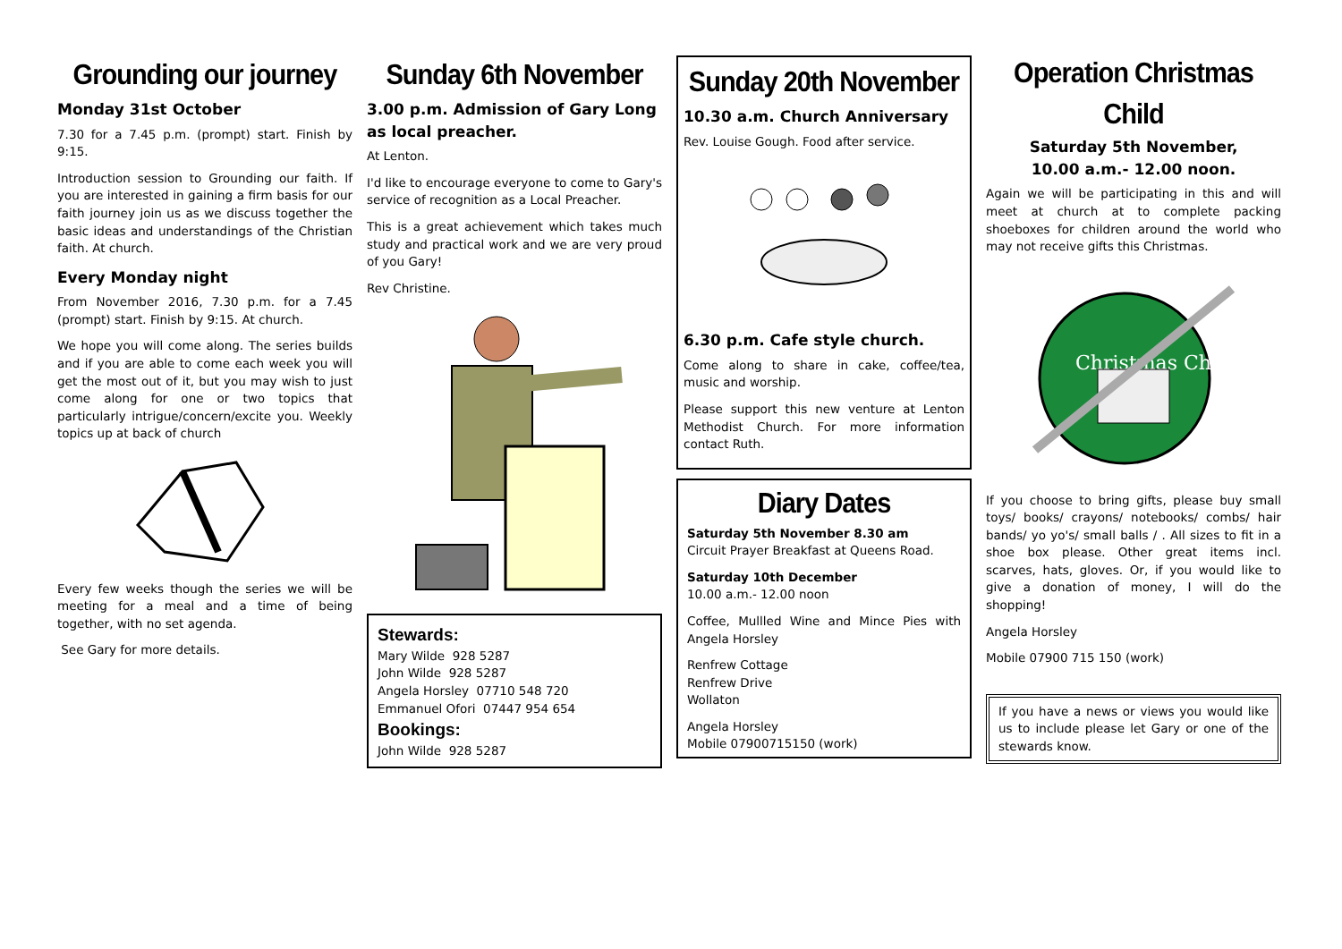Grounding our journey
Monday 31st October
7.30 for a 7.45 p.m. (prompt) start. Finish by 9:15.
Introduction session to Grounding our faith. If you are interested in gaining a firm basis for our faith journey join us as we discuss together the basic ideas and understandings of the Christian faith. At church.
Every Monday night
From November 2016, 7.30 p.m. for a 7.45 (prompt) start. Finish by 9:15. At church.
We hope you will come along. The series builds and if you are able to come each week you will get the most out of it, but you may wish to just come along for one or two topics that particularly intrigue/concern/excite you. Weekly topics up at back of church
Every few weeks though the series we will be meeting for a meal and a time of being together, with no set agenda.
See Gary for more details.
Sunday 6th November
3.00 p.m. Admission of Gary Long as local preacher.
At Lenton.
I'd like to encourage everyone to come to Gary's service of recognition as a Local Preacher.
This is a great achievement which takes much study and practical work and we are very proud of you Gary!
Rev Christine.
Stewards:
Mary Wilde 928 5287
John Wilde 928 5287
Angela Horsley 07710 548 720
Emmanuel Ofori 07447 954 654
Bookings:
John Wilde 928 5287
Sunday 20th November
10.30 a.m. Church Anniversary
Rev. Louise Gough. Food after service.
6.30 p.m. Cafe style church.
Come along to share in cake, coffee/tea, music and worship.
Please support this new venture at Lenton Methodist Church. For more information contact Ruth.
Diary Dates
Saturday 5th November 8.30 am
Circuit Prayer Breakfast at Queens Road.
Saturday 10th December
10.00 a.m.- 12.00 noon
Coffee, Mullled Wine and Mince Pies with Angela Horsley
Renfrew Cottage
Renfrew Drive
Wollaton
Angela Horsley
Mobile 07900715150 (work)
Operation Christmas Child
Saturday 5th November,
10.00 a.m.- 12.00 noon.
Again we will be participating in this and will meet at church at to complete packing shoeboxes for children around the world who may not receive gifts this Christmas.
Christmas Child
If you choose to bring gifts, please buy small toys/ books/ crayons/ notebooks/ combs/ hair bands/ yo yo's/ small balls / . All sizes to fit in a shoe box please. Other great items incl. scarves, hats, gloves. Or, if you would like to give a donation of money, I will do the shopping!
Angela Horsley
Mobile 07900 715 150 (work)
If you have a news or views you would like us to include please let Gary or one of the stewards know.